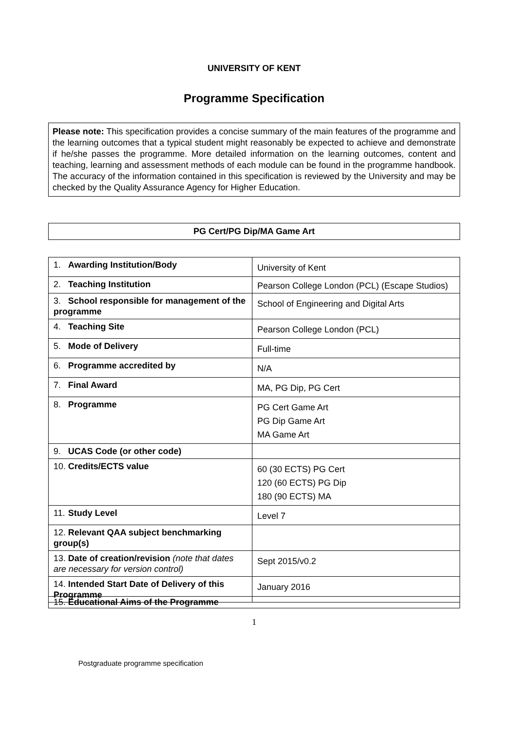UNIVERSITY OF KENT
Programme Specification
Please note: This specification provides a concise summary of the main features of the programme and the learning outcomes that a typical student might reasonably be expected to achieve and demonstrate if he/she passes the programme. More detailed information on the learning outcomes, content and teaching, learning and assessment methods of each module can be found in the programme handbook. The accuracy of the information contained in this specification is reviewed by the University and may be checked by the Quality Assurance Agency for Higher Education.
PG Cert/PG Dip/MA Game Art
| 1. Awarding Institution/Body | University of Kent |
| 2. Teaching Institution | Pearson College London (PCL) (Escape Studios) |
| 3. School responsible for management of the programme | School of Engineering and Digital Arts |
| 4. Teaching Site | Pearson College London (PCL) |
| 5. Mode of Delivery | Full-time |
| 6. Programme accredited by | N/A |
| 7. Final Award | MA, PG Dip, PG Cert |
| 8. Programme | PG Cert Game Art PG Dip Game Art MA Game Art |
| 9. UCAS Code (or other code) | |
| 10. Credits/ECTS value | 60 (30 ECTS) PG Cert 120 (60 ECTS) PG Dip 180 (90 ECTS) MA |
| 11. Study Level | Level 7 |
| 12. Relevant QAA subject benchmarking group(s) | |
| 13. Date of creation/revision (note that dates are necessary for version control) | Sept 2015/v0.2 |
| 14. Intended Start Date of Delivery of this Programme | January 2016 |
15. Educational Aims of the Programme
1
Postgraduate programme specification